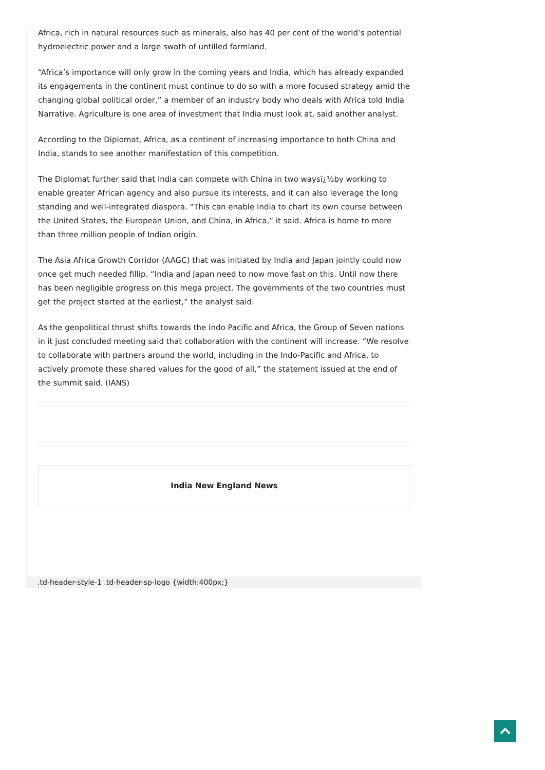Africa, rich in natural resources such as minerals, also has 40 per cent of the world’s potential hydroelectric power and a large swath of untilled farmland.
“Africa’s importance will only grow in the coming years and India, which has already expanded its engagements in the continent must continue to do so with a more focused strategy amid the changing global political order,” a member of an industry body who deals with Africa told India Narrative. Agriculture is one area of investment that India must look at, said another analyst.
According to the Diplomat, Africa, as a continent of increasing importance to both China and India, stands to see another manifestation of this competition.
The Diplomat further said that India can compete with China in two waysï¿½by working to enable greater African agency and also pursue its interests, and it can also leverage the long standing and well-integrated diaspora. “This can enable India to chart its own course between the United States, the European Union, and China, in Africa,” it said. Africa is home to more than three million people of Indian origin.
The Asia Africa Growth Corridor (AAGC) that was initiated by India and Japan jointly could now once get much needed fillip. “India and Japan need to now move fast on this. Until now there has been negligible progress on this mega project. The governments of the two countries must get the project started at the earliest,” the analyst said.
As the geopolitical thrust shifts towards the Indo Pacific and Africa, the Group of Seven nations in it just concluded meeting said that collaboration with the continent will increase. “We resolve to collaborate with partners around the world, including in the Indo-Pacific and Africa, to actively promote these shared values for the good of all,” the statement issued at the end of the summit said. (IANS)
India New England News
.td-header-style-1 .td-header-sp-logo {width:400px;}